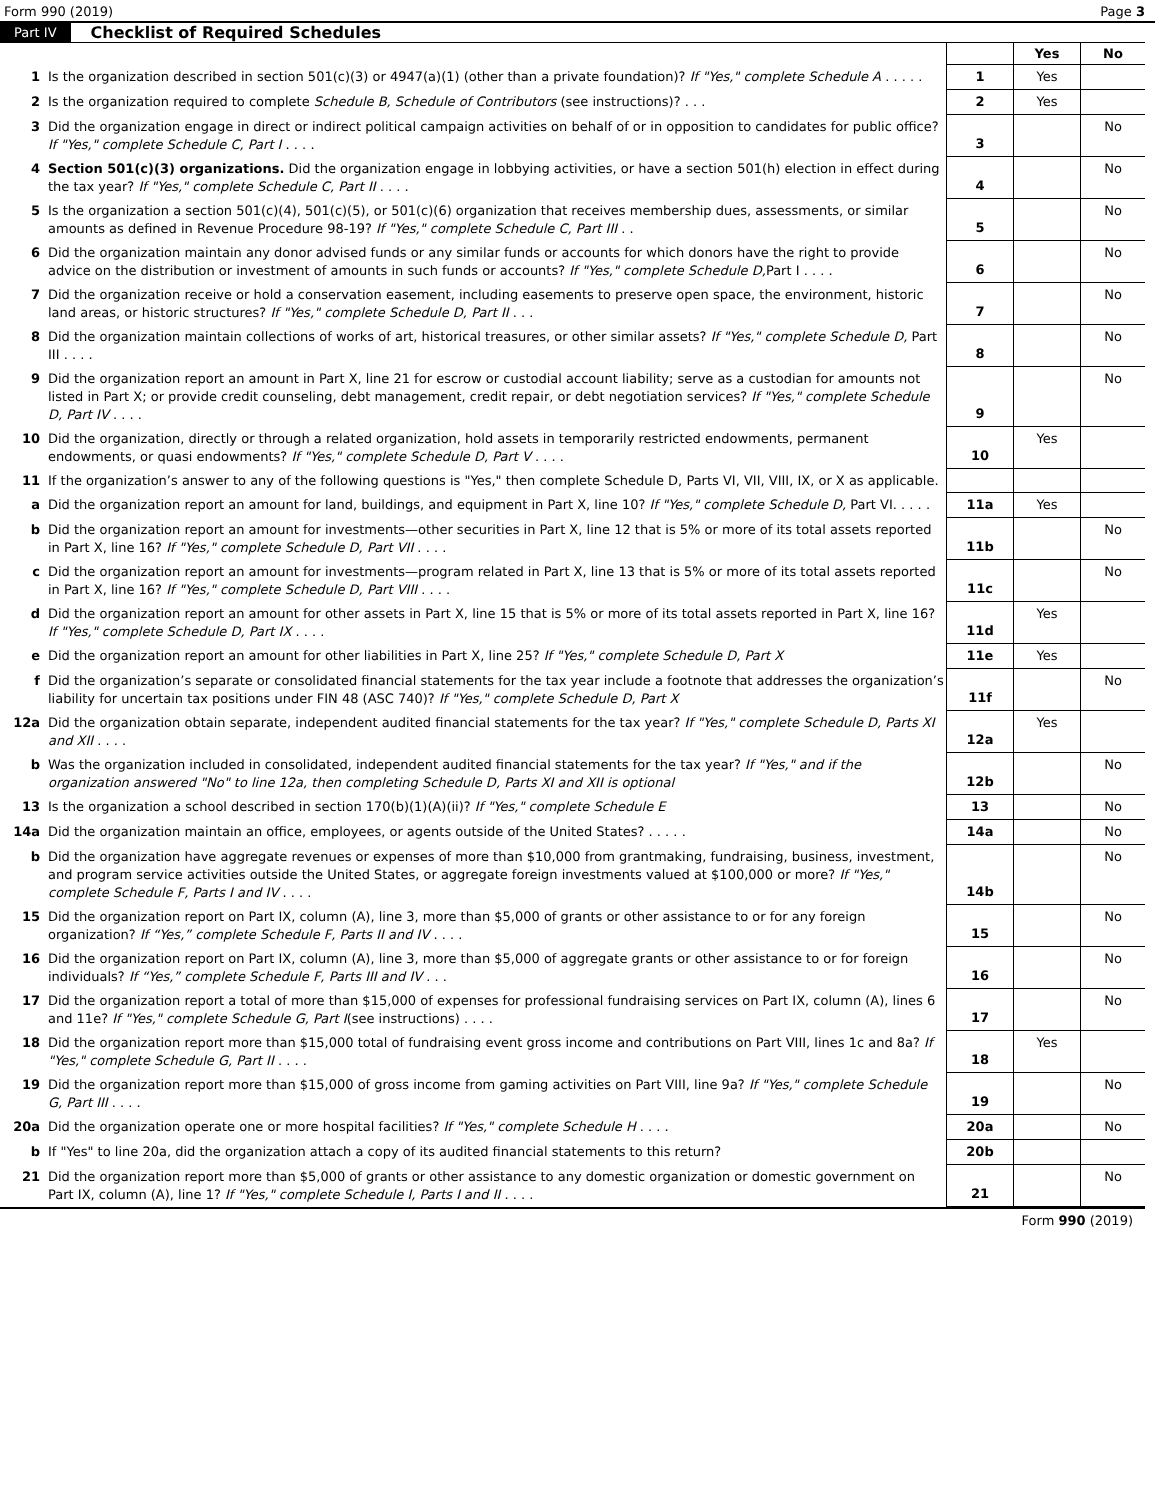Form 990 (2019) Page 3
Part IV Checklist of Required Schedules
| | | | Yes | No |
| 1 | Is the organization described in section 501(c)(3) or 4947(a)(1) (other than a private foundation)? If "Yes," complete Schedule A . . . . . | 1 | Yes | |
| 2 | Is the organization required to complete Schedule B, Schedule of Contributors (see instructions)? . . . | 2 | Yes | |
| 3 | Did the organization engage in direct or indirect political campaign activities on behalf of or in opposition to candidates for public office? If "Yes," complete Schedule C, Part I . . . . | 3 | | No |
| 4 | Section 501(c)(3) organizations. Did the organization engage in lobbying activities, or have a section 501(h) election in effect during the tax year? If "Yes," complete Schedule C, Part II . . . . | 4 | | No |
| 5 | Is the organization a section 501(c)(4), 501(c)(5), or 501(c)(6) organization that receives membership dues, assessments, or similar amounts as defined in Revenue Procedure 98-19? If "Yes," complete Schedule C, Part III . . | 5 | | No |
| 6 | Did the organization maintain any donor advised funds or any similar funds or accounts for which donors have the right to provide advice on the distribution or investment of amounts in such funds or accounts? If "Yes," complete Schedule D, Part I . . . . | 6 | | No |
| 7 | Did the organization receive or hold a conservation easement, including easements to preserve open space, the environment, historic land areas, or historic structures? If "Yes," complete Schedule D, Part II . . . | 7 | | No |
| 8 | Did the organization maintain collections of works of art, historical treasures, or other similar assets? If "Yes," complete Schedule D, Part III . . . . | 8 | | No |
| 9 | Did the organization report an amount in Part X, line 21 for escrow or custodial account liability; serve as a custodian for amounts not listed in Part X; or provide credit counseling, debt management, credit repair, or debt negotiation services? If "Yes," complete Schedule D, Part IV . . . . | 9 | | No |
| 10 | Did the organization, directly or through a related organization, hold assets in temporarily restricted endowments, permanent endowments, or quasi endowments? If "Yes," complete Schedule D, Part V . . . . | 10 | Yes | |
| 11 | If the organization’s answer to any of the following questions is "Yes," then complete Schedule D, Parts VI, VII, VIII, IX, or X as applicable. | | | |
| a | Did the organization report an amount for land, buildings, and equipment in Part X, line 10? If "Yes," complete Schedule D, Part VI. . . . . | 11a | Yes | |
| b | Did the organization report an amount for investments—other securities in Part X, line 12 that is 5% or more of its total assets reported in Part X, line 16? If "Yes," complete Schedule D, Part VII . . . . | 11b | | No |
| c | Did the organization report an amount for investments—program related in Part X, line 13 that is 5% or more of its total assets reported in Part X, line 16? If "Yes," complete Schedule D, Part VIII . . . . | 11c | | No |
| d | Did the organization report an amount for other assets in Part X, line 15 that is 5% or more of its total assets reported in Part X, line 16? If "Yes," complete Schedule D, Part IX . . . . | 11d | Yes | |
| e | Did the organization report an amount for other liabilities in Part X, line 25? If "Yes," complete Schedule D, Part X | 11e | Yes | |
| f | Did the organization’s separate or consolidated financial statements for the tax year include a footnote that addresses the organization’s liability for uncertain tax positions under FIN 48 (ASC 740)? If "Yes," complete Schedule D, Part X | 11f | | No |
| 12a | Did the organization obtain separate, independent audited financial statements for the tax year? If "Yes," complete Schedule D, Parts XI and XII . . . . | 12a | Yes | |
| b | Was the organization included in consolidated, independent audited financial statements for the tax year? If "Yes," and if the organization answered "No" to line 12a, then completing Schedule D, Parts XI and XII is optional | 12b | | No |
| 13 | Is the organization a school described in section 170(b)(1)(A)(ii)? If "Yes," complete Schedule E | 13 | | No |
| 14a | Did the organization maintain an office, employees, or agents outside of the United States? . . . . . | 14a | | No |
| b | Did the organization have aggregate revenues or expenses of more than $10,000 from grantmaking, fundraising, business, investment, and program service activities outside the United States, or aggregate foreign investments valued at $100,000 or more? If "Yes," complete Schedule F, Parts I and IV . . . . | 14b | | No |
| 15 | Did the organization report on Part IX, column (A), line 3, more than $5,000 of grants or other assistance to or for any foreign organization? If “Yes,” complete Schedule F, Parts II and IV . . . . | 15 | | No |
| 16 | Did the organization report on Part IX, column (A), line 3, more than $5,000 of aggregate grants or other assistance to or for foreign individuals? If “Yes,” complete Schedule F, Parts III and IV . . . | 16 | | No |
| 17 | Did the organization report a total of more than $15,000 of expenses for professional fundraising services on Part IX, column (A), lines 6 and 11e? If "Yes," complete Schedule G, Part I (see instructions) . . . . | 17 | | No |
| 18 | Did the organization report more than $15,000 total of fundraising event gross income and contributions on Part VIII, lines 1c and 8a? If "Yes," complete Schedule G, Part II . . . . | 18 | Yes | |
| 19 | Did the organization report more than $15,000 of gross income from gaming activities on Part VIII, line 9a? If "Yes," complete Schedule G, Part III . . . . | 19 | | No |
| 20a | Did the organization operate one or more hospital facilities? If "Yes," complete Schedule H . . . . | 20a | | No |
| b | If "Yes" to line 20a, did the organization attach a copy of its audited financial statements to this return? | 20b | | |
| 21 | Did the organization report more than $5,000 of grants or other assistance to any domestic organization or domestic government on Part IX, column (A), line 1? If "Yes," complete Schedule I, Parts I and II . . . . | 21 | | No |
Form 990 (2019)